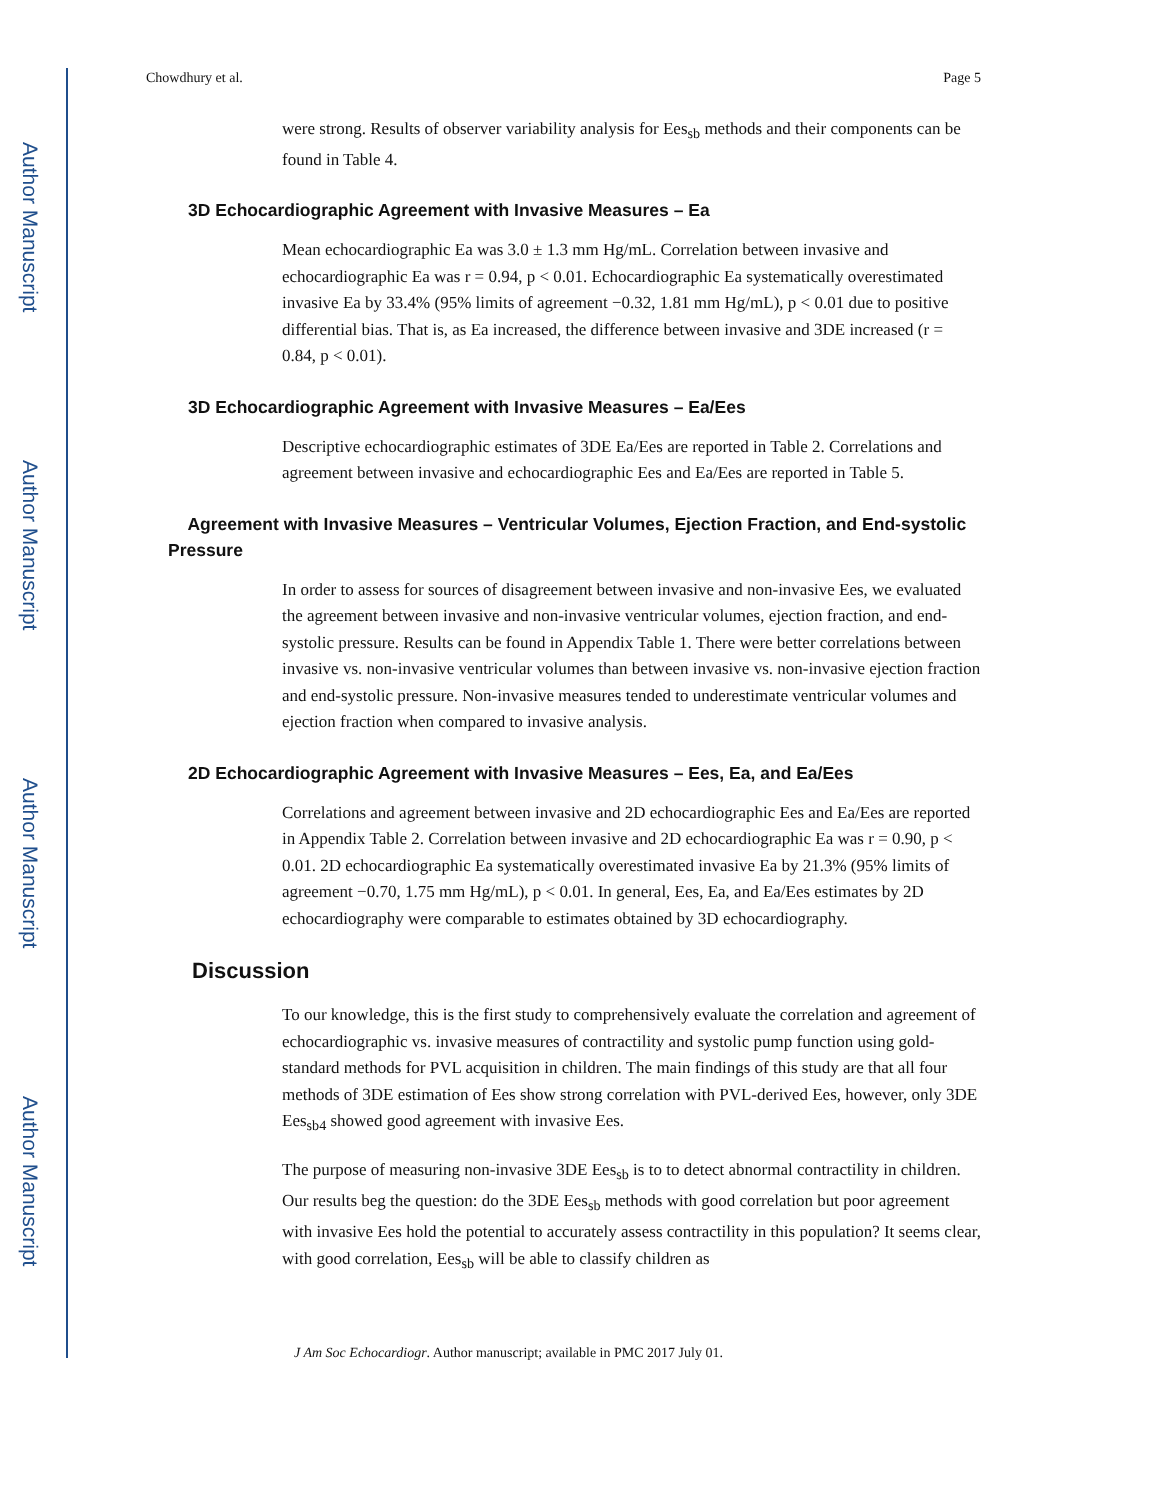Author Manuscript
Author Manuscript
Author Manuscript
Author Manuscript
Chowdhury et al. Page 5
were strong. Results of observer variability analysis for Ees<sub>sb</sub> methods and their components can be found in Table 4.
3D Echocardiographic Agreement with Invasive Measures – Ea
Mean echocardiographic Ea was 3.0 ± 1.3 mm Hg/mL. Correlation between invasive and echocardiographic Ea was r = 0.94, p < 0.01. Echocardiographic Ea systematically overestimated invasive Ea by 33.4% (95% limits of agreement −0.32, 1.81 mm Hg/mL), p < 0.01 due to positive differential bias. That is, as Ea increased, the difference between invasive and 3DE increased (r = 0.84, p < 0.01).
3D Echocardiographic Agreement with Invasive Measures – Ea/Ees
Descriptive echocardiographic estimates of 3DE Ea/Ees are reported in Table 2. Correlations and agreement between invasive and echocardiographic Ees and Ea/Ees are reported in Table 5.
Agreement with Invasive Measures – Ventricular Volumes, Ejection Fraction, and End-systolic Pressure
In order to assess for sources of disagreement between invasive and non-invasive Ees, we evaluated the agreement between invasive and non-invasive ventricular volumes, ejection fraction, and end-systolic pressure. Results can be found in Appendix Table 1. There were better correlations between invasive vs. non-invasive ventricular volumes than between invasive vs. non-invasive ejection fraction and end-systolic pressure. Non-invasive measures tended to underestimate ventricular volumes and ejection fraction when compared to invasive analysis.
2D Echocardiographic Agreement with Invasive Measures – Ees, Ea, and Ea/Ees
Correlations and agreement between invasive and 2D echocardiographic Ees and Ea/Ees are reported in Appendix Table 2. Correlation between invasive and 2D echocardiographic Ea was r = 0.90, p < 0.01. 2D echocardiographic Ea systematically overestimated invasive Ea by 21.3% (95% limits of agreement −0.70, 1.75 mm Hg/mL), p < 0.01. In general, Ees, Ea, and Ea/Ees estimates by 2D echocardiography were comparable to estimates obtained by 3D echocardiography.
Discussion
To our knowledge, this is the first study to comprehensively evaluate the correlation and agreement of echocardiographic vs. invasive measures of contractility and systolic pump function using gold-standard methods for PVL acquisition in children. The main findings of this study are that all four methods of 3DE estimation of Ees show strong correlation with PVL-derived Ees, however, only 3DE Ees<sub>sb4</sub> showed good agreement with invasive Ees.
The purpose of measuring non-invasive 3DE Ees<sub>sb</sub> is to to detect abnormal contractility in children. Our results beg the question: do the 3DE Ees<sub>sb</sub> methods with good correlation but poor agreement with invasive Ees hold the potential to accurately assess contractility in this population? It seems clear, with good correlation, Ees<sub>sb</sub> will be able to classify children as
J Am Soc Echocardiogr. Author manuscript; available in PMC 2017 July 01.